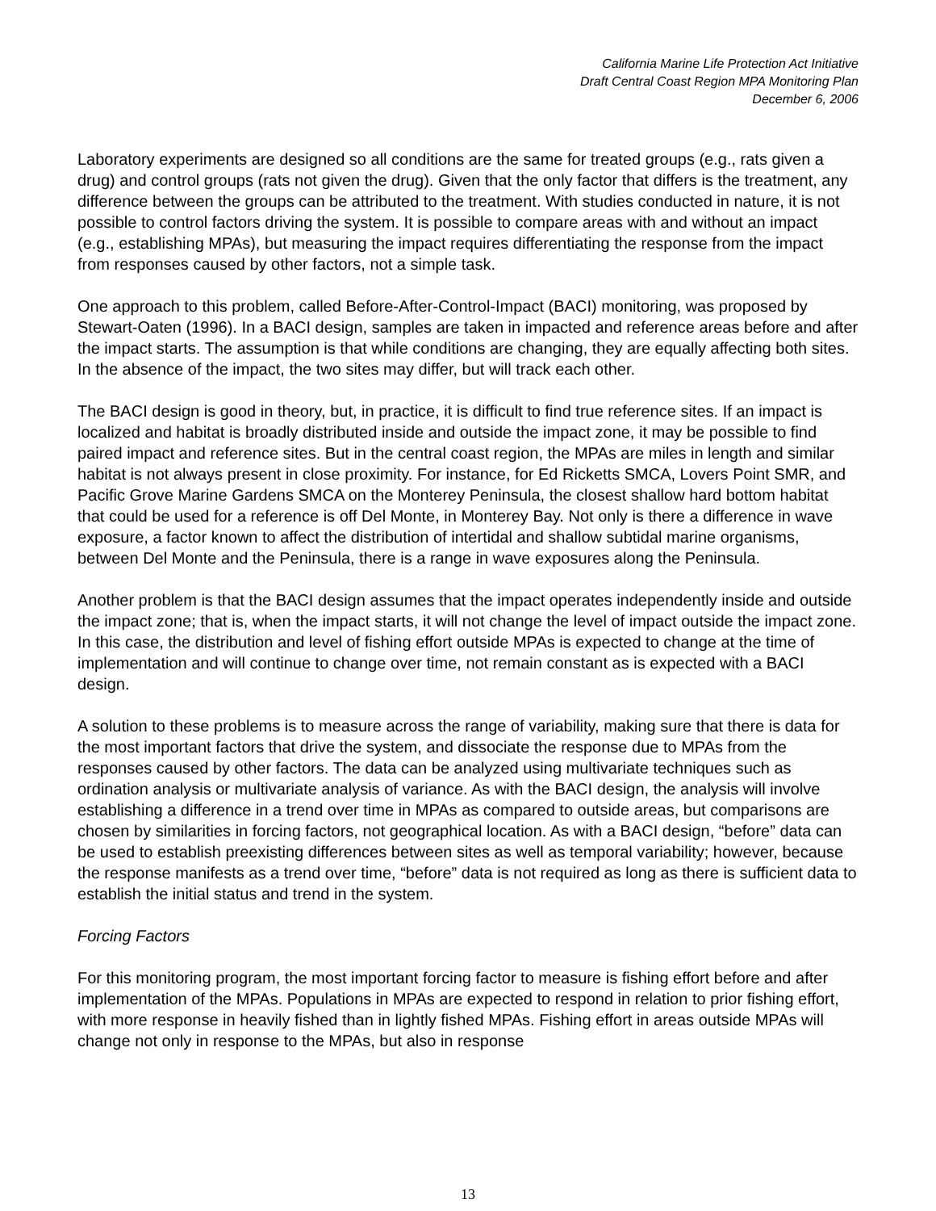California Marine Life Protection Act Initiative
Draft Central Coast Region MPA Monitoring Plan
December 6, 2006
Laboratory experiments are designed so all conditions are the same for treated groups (e.g., rats given a drug) and control groups (rats not given the drug). Given that the only factor that differs is the treatment, any difference between the groups can be attributed to the treatment. With studies conducted in nature, it is not possible to control factors driving the system. It is possible to compare areas with and without an impact (e.g., establishing MPAs), but measuring the impact requires differentiating the response from the impact from responses caused by other factors, not a simple task.
One approach to this problem, called Before-After-Control-Impact (BACI) monitoring, was proposed by Stewart-Oaten (1996). In a BACI design, samples are taken in impacted and reference areas before and after the impact starts. The assumption is that while conditions are changing, they are equally affecting both sites. In the absence of the impact, the two sites may differ, but will track each other.
The BACI design is good in theory, but, in practice, it is difficult to find true reference sites. If an impact is localized and habitat is broadly distributed inside and outside the impact zone, it may be possible to find paired impact and reference sites. But in the central coast region, the MPAs are miles in length and similar habitat is not always present in close proximity. For instance, for Ed Ricketts SMCA, Lovers Point SMR, and Pacific Grove Marine Gardens SMCA on the Monterey Peninsula, the closest shallow hard bottom habitat that could be used for a reference is off Del Monte, in Monterey Bay. Not only is there a difference in wave exposure, a factor known to affect the distribution of intertidal and shallow subtidal marine organisms, between Del Monte and the Peninsula, there is a range in wave exposures along the Peninsula.
Another problem is that the BACI design assumes that the impact operates independently inside and outside the impact zone; that is, when the impact starts, it will not change the level of impact outside the impact zone. In this case, the distribution and level of fishing effort outside MPAs is expected to change at the time of implementation and will continue to change over time, not remain constant as is expected with a BACI design.
A solution to these problems is to measure across the range of variability, making sure that there is data for the most important factors that drive the system, and dissociate the response due to MPAs from the responses caused by other factors. The data can be analyzed using multivariate techniques such as ordination analysis or multivariate analysis of variance. As with the BACI design, the analysis will involve establishing a difference in a trend over time in MPAs as compared to outside areas, but comparisons are chosen by similarities in forcing factors, not geographical location. As with a BACI design, “before” data can be used to establish preexisting differences between sites as well as temporal variability; however, because the response manifests as a trend over time, “before” data is not required as long as there is sufficient data to establish the initial status and trend in the system.
Forcing Factors
For this monitoring program, the most important forcing factor to measure is fishing effort before and after implementation of the MPAs. Populations in MPAs are expected to respond in relation to prior fishing effort, with more response in heavily fished than in lightly fished MPAs. Fishing effort in areas outside MPAs will change not only in response to the MPAs, but also in response
13